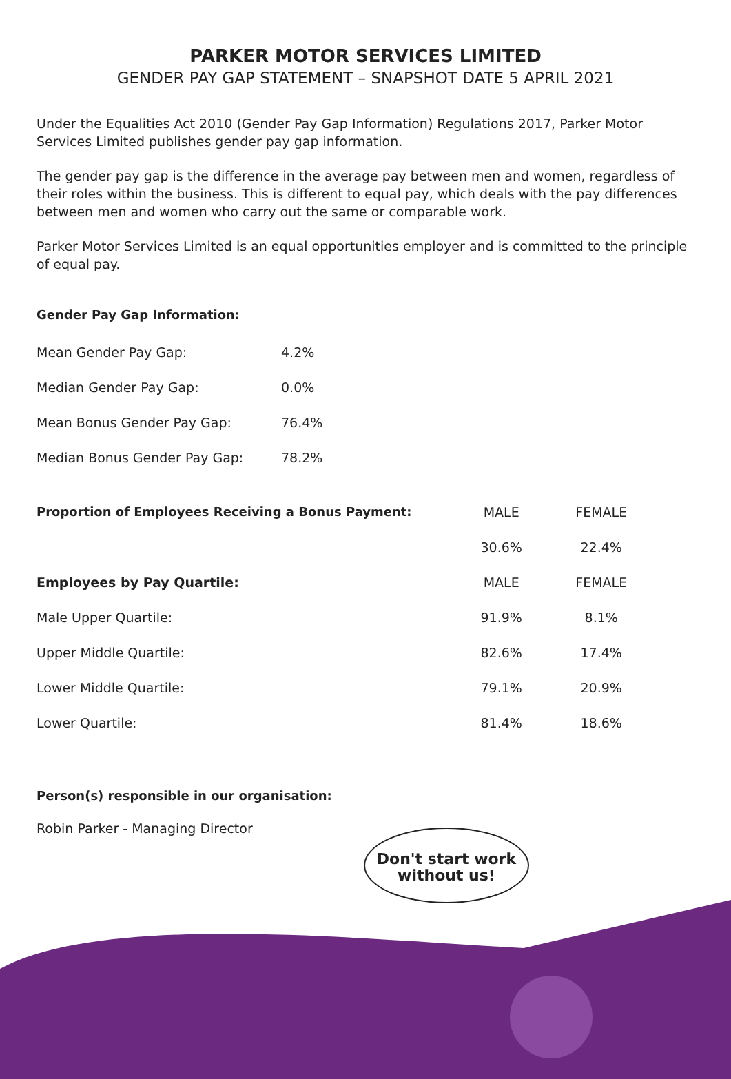PARKER MOTOR SERVICES LIMITED
GENDER PAY GAP STATEMENT – SNAPSHOT DATE 5 APRIL 2021
Under the Equalities Act 2010 (Gender Pay Gap Information) Regulations 2017, Parker Motor Services Limited publishes gender pay gap information.
The gender pay gap is the difference in the average pay between men and women, regardless of their roles within the business. This is different to equal pay, which deals with the pay differences between men and women who carry out the same or comparable work.
Parker Motor Services Limited is an equal opportunities employer and is committed to the principle of equal pay.
Gender Pay Gap Information:
| Mean Gender Pay Gap: | 4.2% |
| Median Gender Pay Gap: | 0.0% |
| Mean Bonus Gender Pay Gap: | 76.4% |
| Median Bonus Gender Pay Gap: | 78.2% |
| Proportion of Employees Receiving a Bonus Payment: | MALE | FEMALE |
| --- | --- | --- |
| | 30.6% | 22.4% |
| Employees by Pay Quartile: | MALE | FEMALE |
| Male Upper Quartile: | 91.9% | 8.1% |
| Upper Middle Quartile: | 82.6% | 17.4% |
| Lower Middle Quartile: | 79.1% | 20.9% |
| Lower Quartile: | 81.4% | 18.6% |
Person(s) responsible in our organisation:
Robin Parker - Managing Director
Don't start work
without us!